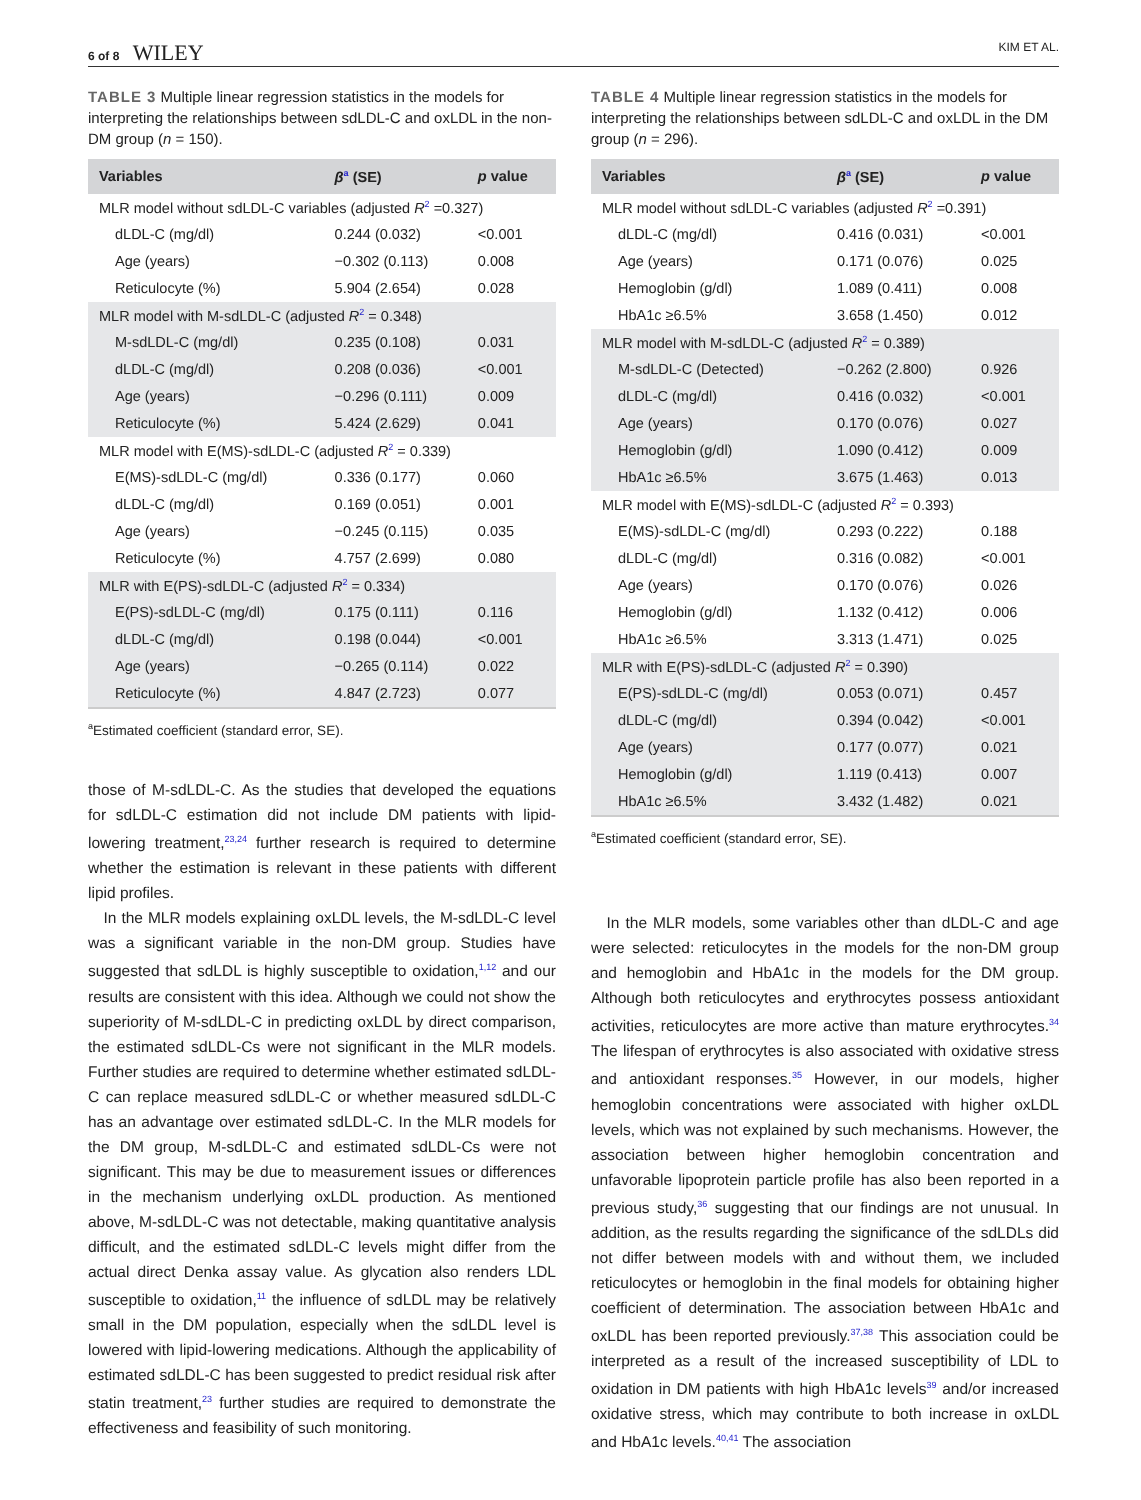6 of 8 WILEY
KIM ET AL.
TABLE 3 Multiple linear regression statistics in the models for interpreting the relationships between sdLDL-C and oxLDL in the non-DM group (n = 150).
| Variables | β<sup>a</sup> (SE) | p value |
| --- | --- | --- |
| MLR model without sdLDL-C variables (adjusted R<sup>2</sup> =0.327) | | |
| dLDL-C (mg/dl) | 0.244 (0.032) | <0.001 |
| Age (years) | −0.302 (0.113) | 0.008 |
| Reticulocyte (%) | 5.904 (2.654) | 0.028 |
| MLR model with M-sdLDL-C (adjusted R<sup>2</sup> = 0.348) | | |
| M-sdLDL-C (mg/dl) | 0.235 (0.108) | 0.031 |
| dLDL-C (mg/dl) | 0.208 (0.036) | <0.001 |
| Age (years) | −0.296 (0.111) | 0.009 |
| Reticulocyte (%) | 5.424 (2.629) | 0.041 |
| MLR model with E(MS)-sdLDL-C (adjusted R<sup>2</sup> = 0.339) | | |
| E(MS)-sdLDL-C (mg/dl) | 0.336 (0.177) | 0.060 |
| dLDL-C (mg/dl) | 0.169 (0.051) | 0.001 |
| Age (years) | −0.245 (0.115) | 0.035 |
| Reticulocyte (%) | 4.757 (2.699) | 0.080 |
| MLR with E(PS)-sdLDL-C (adjusted R<sup>2</sup> = 0.334) | | |
| E(PS)-sdLDL-C (mg/dl) | 0.175 (0.111) | 0.116 |
| dLDL-C (mg/dl) | 0.198 (0.044) | <0.001 |
| Age (years) | −0.265 (0.114) | 0.022 |
| Reticulocyte (%) | 4.847 (2.723) | 0.077 |
<sup>a</sup> Estimated coefficient (standard error, SE).
those of M-sdLDL-C. As the studies that developed the equations for sdLDL-C estimation did not include DM patients with lipid-lowering treatment,<sup>23,24</sup> further research is required to determine whether the estimation is relevant in these patients with different lipid profiles.
 In the MLR models explaining oxLDL levels, the M-sdLDL-C level was a significant variable in the non-DM group. Studies have suggested that sdLDL is highly susceptible to oxidation,<sup>1,12</sup> and our results are consistent with this idea. Although we could not show the superiority of M-sdLDL-C in predicting oxLDL by direct comparison, the estimated sdLDL-Cs were not significant in the MLR models. Further studies are required to determine whether estimated sdLDL-C can replace measured sdLDL-C or whether measured sdLDL-C has an advantage over estimated sdLDL-C. In the MLR models for the DM group, M-sdLDL-C and estimated sdLDL-Cs were not significant. This may be due to measurement issues or differences in the mechanism underlying oxLDL production. As mentioned above, M-sdLDL-C was not detectable, making quantitative analysis difficult, and the estimated sdLDL-C levels might differ from the actual direct Denka assay value. As glycation also renders LDL susceptible to oxidation,<sup>11</sup> the influence of sdLDL may be relatively small in the DM population, especially when the sdLDL level is lowered with lipid-lowering medications. Although the applicability of estimated sdLDL-C has been suggested to predict residual risk after statin treatment,<sup>23</sup> further studies are required to demonstrate the effectiveness and feasibility of such monitoring.
TABLE 4 Multiple linear regression statistics in the models for interpreting the relationships between sdLDL-C and oxLDL in the DM group (n = 296).
| Variables | β<sup>a</sup> (SE) | p value |
| --- | --- | --- |
| MLR model without sdLDL-C variables (adjusted R<sup>2</sup> =0.391) | | |
| dLDL-C (mg/dl) | 0.416 (0.031) | <0.001 |
| Age (years) | 0.171 (0.076) | 0.025 |
| Hemoglobin (g/dl) | 1.089 (0.411) | 0.008 |
| HbA1c ≥6.5% | 3.658 (1.450) | 0.012 |
| MLR model with M-sdLDL-C (adjusted R<sup>2</sup> = 0.389) | | |
| M-sdLDL-C (Detected) | −0.262 (2.800) | 0.926 |
| dLDL-C (mg/dl) | 0.416 (0.032) | <0.001 |
| Age (years) | 0.170 (0.076) | 0.027 |
| Hemoglobin (g/dl) | 1.090 (0.412) | 0.009 |
| HbA1c ≥6.5% | 3.675 (1.463) | 0.013 |
| MLR model with E(MS)-sdLDL-C (adjusted R<sup>2</sup> = 0.393) | | |
| E(MS)-sdLDL-C (mg/dl) | 0.293 (0.222) | 0.188 |
| dLDL-C (mg/dl) | 0.316 (0.082) | <0.001 |
| Age (years) | 0.170 (0.076) | 0.026 |
| Hemoglobin (g/dl) | 1.132 (0.412) | 0.006 |
| HbA1c ≥6.5% | 3.313 (1.471) | 0.025 |
| MLR with E(PS)-sdLDL-C (adjusted R<sup>2</sup> = 0.390) | | |
| E(PS)-sdLDL-C (mg/dl) | 0.053 (0.071) | 0.457 |
| dLDL-C (mg/dl) | 0.394 (0.042) | <0.001 |
| Age (years) | 0.177 (0.077) | 0.021 |
| Hemoglobin (g/dl) | 1.119 (0.413) | 0.007 |
| HbA1c ≥6.5% | 3.432 (1.482) | 0.021 |
<sup>a</sup> Estimated coefficient (standard error, SE).
 In the MLR models, some variables other than dLDL-C and age were selected: reticulocytes in the models for the non-DM group and hemoglobin and HbA1c in the models for the DM group. Although both reticulocytes and erythrocytes possess antioxidant activities, reticulocytes are more active than mature erythrocytes.<sup>34</sup> The lifespan of erythrocytes is also associated with oxidative stress and antioxidant responses.<sup>35</sup> However, in our models, higher hemoglobin concentrations were associated with higher oxLDL levels, which was not explained by such mechanisms. However, the association between higher hemoglobin concentration and unfavorable lipoprotein particle profile has also been reported in a previous study,<sup>36</sup> suggesting that our findings are not unusual. In addition, as the results regarding the significance of the sdLDLs did not differ between models with and without them, we included reticulocytes or hemoglobin in the final models for obtaining higher coefficient of determination. The association between HbA1c and oxLDL has been reported previously.<sup>37,38</sup> This association could be interpreted as a result of the increased susceptibility of LDL to oxidation in DM patients with high HbA1c levels<sup>39</sup> and/or increased oxidative stress, which may contribute to both increase in oxLDL and HbA1c levels.<sup>40,41</sup> The association